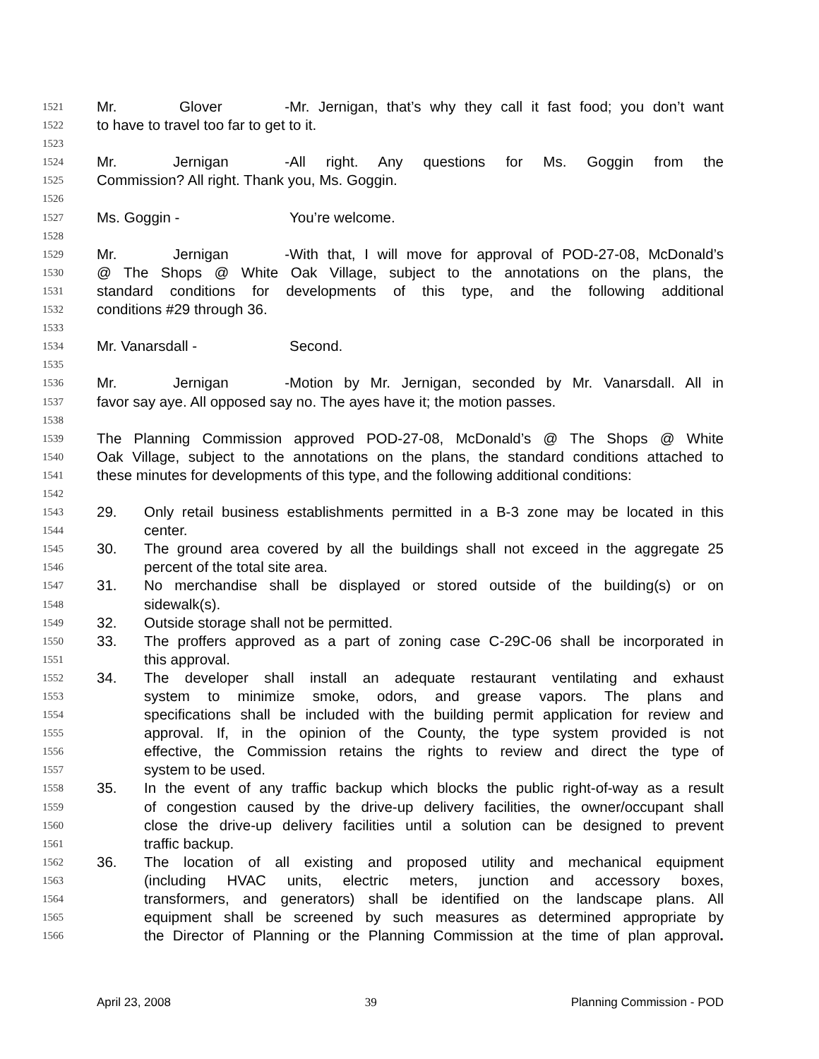1521 Mr. Glover - Mr. Jernigan, that’s why they call it fast food; you don’t want
1522 to have to travel too far to get to it.
1523
1524 Mr. Jernigan - All right. Any questions for Ms. Goggin from the
1525 Commission? All right. Thank you, Ms. Goggin.
1526
1527 Ms. Goggin - You’re welcome.
1528
1529 Mr. Jernigan - With that, I will move for approval of POD-27-08, McDonald’s
1530 @ The Shops @ White Oak Village, subject to the annotations on the plans, the
1531 standard conditions for developments of this type, and the following additional
1532 conditions #29 through 36.
1533
1534 Mr. Vanarsdall - Second.
1535
1536 Mr. Jernigan - Motion by Mr. Jernigan, seconded by Mr. Vanarsdall. All in
1537 favor say aye. All opposed say no. The ayes have it; the motion passes.
1538
1539 The Planning Commission approved POD-27-08, McDonald’s @ The Shops @ White
1540 Oak Village, subject to the annotations on the plans, the standard conditions attached to
1541 these minutes for developments of this type, and the following additional conditions:
1542
1543 29. Only retail business establishments permitted in a B-3 zone may be located in this
1544 center.
1545 30. The ground area covered by all the buildings shall not exceed in the aggregate 25
1546 percent of the total site area.
1547 31. No merchandise shall be displayed or stored outside of the building(s) or on
1548 sidewalk(s).
1549 32. Outside storage shall not be permitted.
1550 33. The proffers approved as a part of zoning case C-29C-06 shall be incorporated in
1551 this approval.
1552 34. The developer shall install an adequate restaurant ventilating and exhaust
1553 system to minimize smoke, odors, and grease vapors. The plans and
1554 specifications shall be included with the building permit application for review and
1555 approval. If, in the opinion of the County, the type system provided is not
1556 effective, the Commission retains the rights to review and direct the type of
1557 system to be used.
1558 35. In the event of any traffic backup which blocks the public right-of-way as a result
1559 of congestion caused by the drive-up delivery facilities, the owner/occupant shall
1560 close the drive-up delivery facilities until a solution can be designed to prevent
1561 traffic backup.
1562 36. The location of all existing and proposed utility and mechanical equipment
1563 (including HVAC units, electric meters, junction and accessory boxes,
1564 transformers, and generators) shall be identified on the landscape plans. All
1565 equipment shall be screened by such measures as determined appropriate by
1566 the Director of Planning or the Planning Commission at the time of plan approval.
April 23, 2008 39 Planning Commission - POD